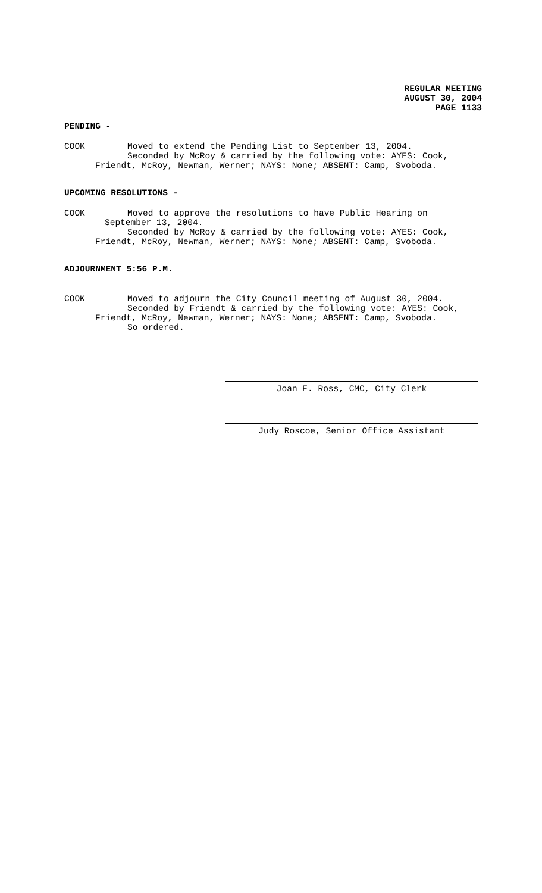REGULAR MEETING
AUGUST 30, 2004
PAGE 1133
PENDING -
COOK Moved to extend the Pending List to September 13, 2004.
Seconded by McRoy & carried by the following vote: AYES: Cook,
Friendt, McRoy, Newman, Werner; NAYS: None; ABSENT: Camp, Svoboda.
UPCOMING RESOLUTIONS -
COOK Moved to approve the resolutions to have Public Hearing on
September 13, 2004.
Seconded by McRoy & carried by the following vote: AYES: Cook,
Friendt, McRoy, Newman, Werner; NAYS: None; ABSENT: Camp, Svoboda.
ADJOURNMENT 5:56 P.M.
COOK Moved to adjourn the City Council meeting of August 30, 2004.
Seconded by Friendt & carried by the following vote: AYES: Cook,
Friendt, McRoy, Newman, Werner; NAYS: None; ABSENT: Camp, Svoboda.
So ordered.
Joan E. Ross, CMC, City Clerk
Judy Roscoe, Senior Office Assistant